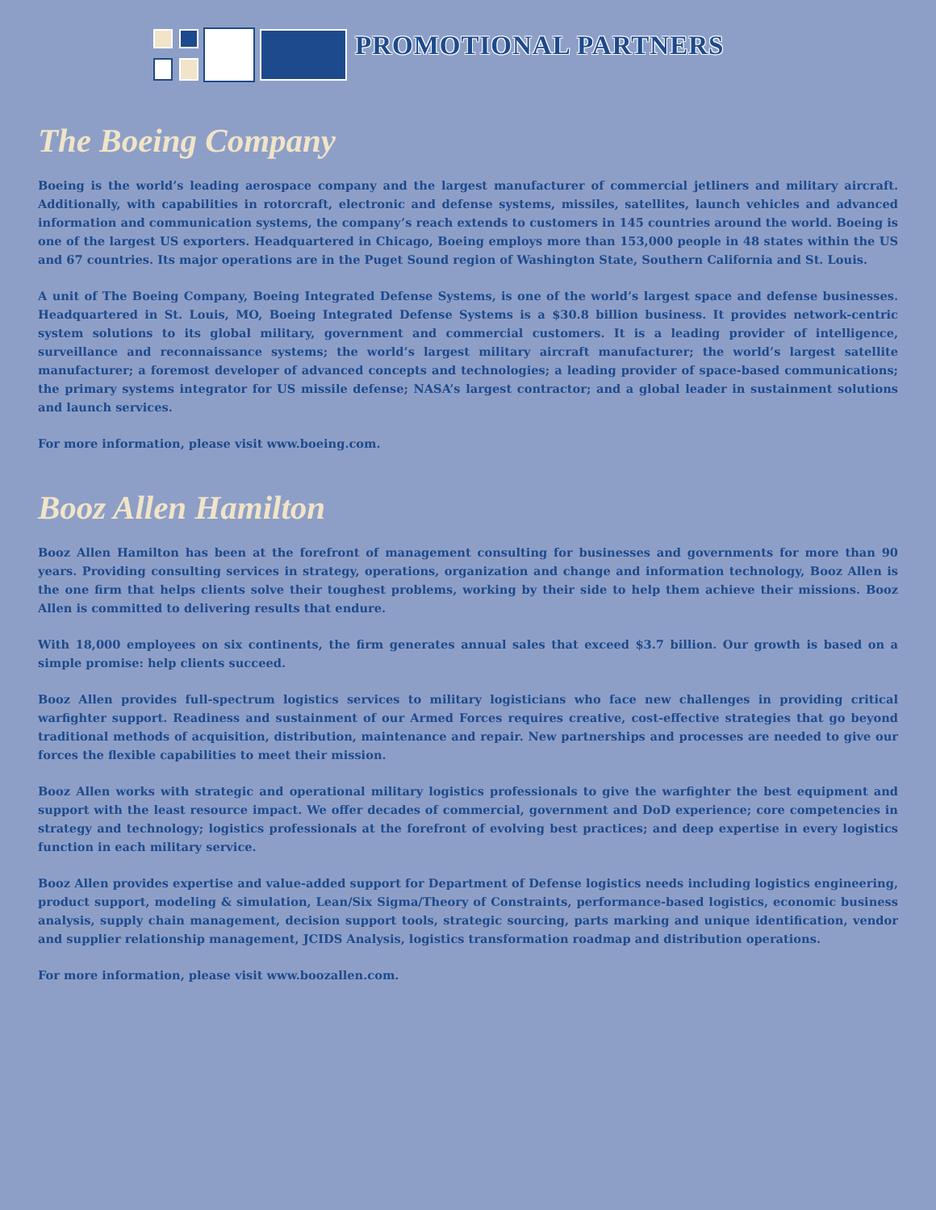PROMOTIONAL PARTNERS
The Boeing Company
Boeing is the world’s leading aerospace company and the largest manufacturer of commercial jetliners and military aircraft. Additionally, with capabilities in rotorcraft, electronic and defense systems, missiles, satellites, launch vehicles and advanced information and communication systems, the company’s reach extends to customers in 145 countries around the world. Boeing is one of the largest US exporters. Headquartered in Chicago, Boeing employs more than 153,000 people in 48 states within the US and 67 countries. Its major operations are in the Puget Sound region of Washington State, Southern California and St. Louis.
A unit of The Boeing Company, Boeing Integrated Defense Systems, is one of the world’s largest space and defense businesses. Headquartered in St. Louis, MO, Boeing Integrated Defense Systems is a $30.8 billion business. It provides network-centric system solutions to its global military, government and commercial customers. It is a leading provider of intelligence, surveillance and reconnaissance systems; the world’s largest military aircraft manufacturer; the world’s largest satellite manufacturer; a foremost developer of advanced concepts and technologies; a leading provider of space-based communications; the primary systems integrator for US missile defense; NASA’s largest contractor; and a global leader in sustainment solutions and launch services.
For more information, please visit www.boeing.com.
Booz Allen Hamilton
Booz Allen Hamilton has been at the forefront of management consulting for businesses and governments for more than 90 years. Providing consulting services in strategy, operations, organization and change and information technology, Booz Allen is the one firm that helps clients solve their toughest problems, working by their side to help them achieve their missions. Booz Allen is committed to delivering results that endure.
With 18,000 employees on six continents, the firm generates annual sales that exceed $3.7 billion. Our growth is based on a simple promise: help clients succeed.
Booz Allen provides full-spectrum logistics services to military logisticians who face new challenges in providing critical warfighter support. Readiness and sustainment of our Armed Forces requires creative, cost-effective strategies that go beyond traditional methods of acquisition, distribution, maintenance and repair. New partnerships and processes are needed to give our forces the flexible capabilities to meet their mission.
Booz Allen works with strategic and operational military logistics professionals to give the warfighter the best equipment and support with the least resource impact. We offer decades of commercial, government and DoD experience; core competencies in strategy and technology; logistics professionals at the forefront of evolving best practices; and deep expertise in every logistics function in each military service.
Booz Allen provides expertise and value-added support for Department of Defense logistics needs including logistics engineering, product support, modeling & simulation, Lean/Six Sigma/Theory of Constraints, performance-based logistics, economic business analysis, supply chain management, decision support tools, strategic sourcing, parts marking and unique identification, vendor and supplier relationship management, JCIDS Analysis, logistics transformation roadmap and distribution operations.
For more information, please visit www.boozallen.com.